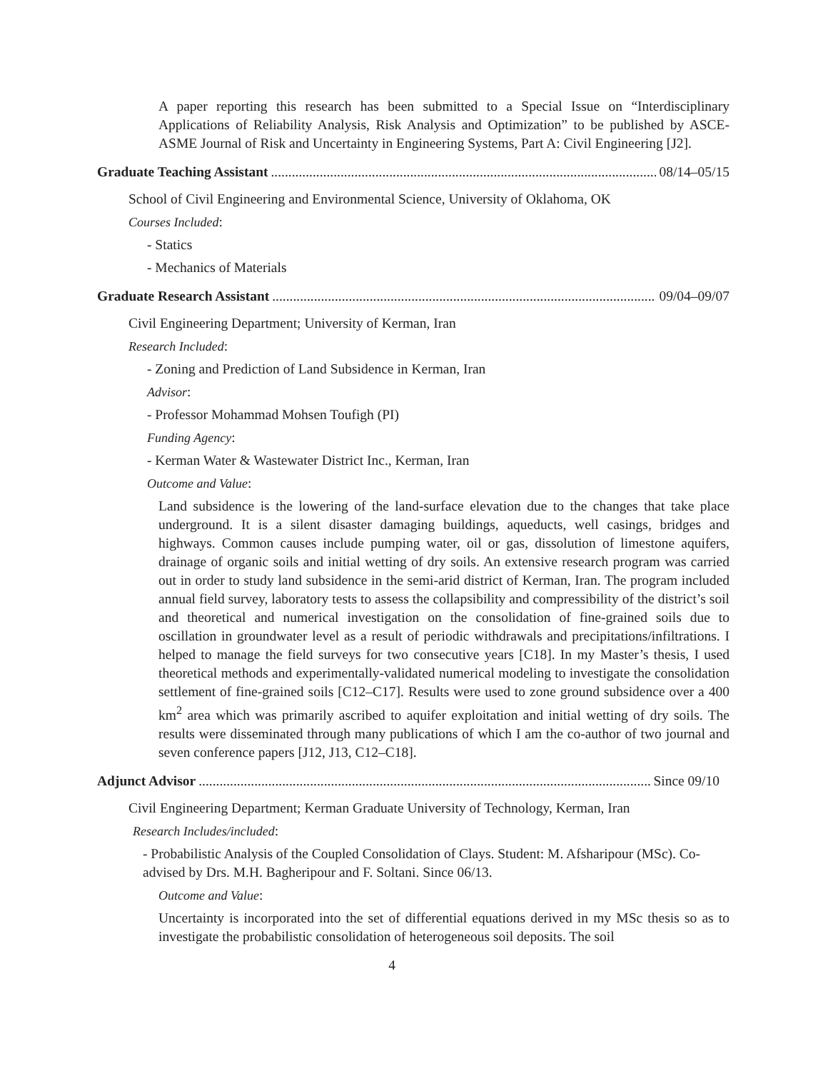A paper reporting this research has been submitted to a Special Issue on “Interdisciplinary Applications of Reliability Analysis, Risk Analysis and Optimization” to be published by ASCE-ASME Journal of Risk and Uncertainty in Engineering Systems, Part A: Civil Engineering [J2].
Graduate Teaching Assistant 08/14–05/15
School of Civil Engineering and Environmental Science, University of Oklahoma, OK
Courses Included:
- Statics
- Mechanics of Materials
Graduate Research Assistant 09/04–09/07
Civil Engineering Department; University of Kerman, Iran
Research Included:
- Zoning and Prediction of Land Subsidence in Kerman, Iran
Advisor:
- Professor Mohammad Mohsen Toufigh (PI)
Funding Agency:
- Kerman Water & Wastewater District Inc., Kerman, Iran
Outcome and Value:
Land subsidence is the lowering of the land-surface elevation due to the changes that take place underground. It is a silent disaster damaging buildings, aqueducts, well casings, bridges and highways. Common causes include pumping water, oil or gas, dissolution of limestone aquifers, drainage of organic soils and initial wetting of dry soils. An extensive research program was carried out in order to study land subsidence in the semi-arid district of Kerman, Iran. The program included annual field survey, laboratory tests to assess the collapsibility and compressibility of the district’s soil and theoretical and numerical investigation on the consolidation of fine-grained soils due to oscillation in groundwater level as a result of periodic withdrawals and precipitations/infiltrations. I helped to manage the field surveys for two consecutive years [C18]. In my Master’s thesis, I used theoretical methods and experimentally-validated numerical modeling to investigate the consolidation settlement of fine-grained soils [C12–C17]. Results were used to zone ground subsidence over a 400 km<sup>2</sup> area which was primarily ascribed to aquifer exploitation and initial wetting of dry soils. The results were disseminated through many publications of which I am the co-author of two journal and seven conference papers [J12, J13, C12–C18].
Adjunct Advisor Since 09/10
Civil Engineering Department; Kerman Graduate University of Technology, Kerman, Iran
Research Includes/included:
- Probabilistic Analysis of the Coupled Consolidation of Clays. Student: M. Afsharipour (MSc). Co-advised by Drs. M.H. Bagheripour and F. Soltani. Since 06/13.
Outcome and Value:
Uncertainty is incorporated into the set of differential equations derived in my MSc thesis so as to investigate the probabilistic consolidation of heterogeneous soil deposits. The soil
4